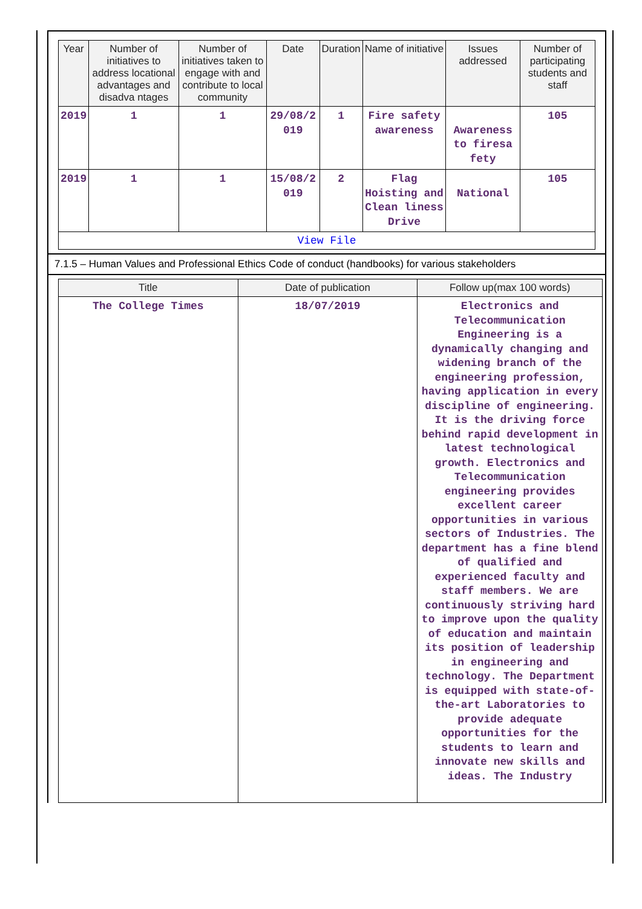| Year | Number of initiatives to address locational advantages and disadva ntages | Number of initiatives taken to engage with and contribute to local community | Date | Duration | Name of initiative | Issues addressed | Number of participating students and staff |
| --- | --- | --- | --- | --- | --- | --- | --- |
| 2019 | 1 | 1 | 29/08/2 019 | 1 | Fire safety awareness | Awareness to firesa fety | 105 |
| 2019 | 1 | 1 | 15/08/2 019 | 2 | Flag Hoisting and Clean liness Drive | National | 105 |
| View File | | | | | | | |
7.1.5 – Human Values and Professional Ethics Code of conduct (handbooks) for various stakeholders
| Title | Date of publication | Follow up(max 100 words) |
| --- | --- | --- |
| The College Times | 18/07/2019 | Electronics and Telecommunication Engineering is a dynamically changing and widening branch of the engineering profession, having application in every discipline of engineering. It is the driving force behind rapid development in latest technological growth. Electronics and Telecommunication engineering provides excellent career opportunities in various sectors of Industries. The department has a fine blend of qualified and experienced faculty and staff members. We are continuously striving hard to improve upon the quality of education and maintain its position of leadership in engineering and technology. The Department is equipped with state-of-the-art Laboratories to provide adequate opportunities for the students to learn and innovate new skills and ideas. The Industry |